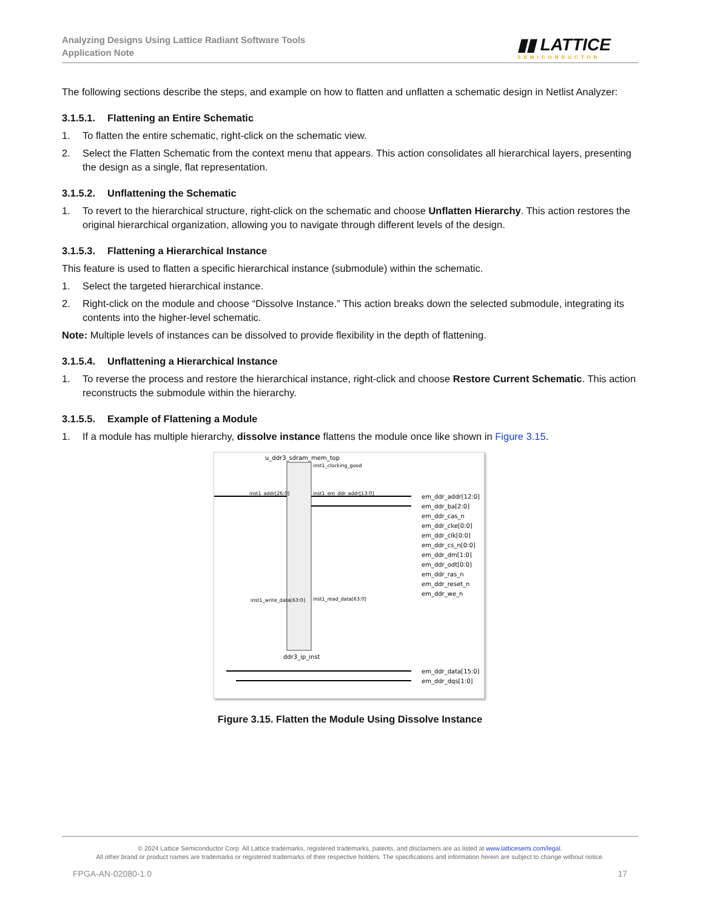Analyzing Designs Using Lattice Radiant Software Tools
Application Note
▮▮ LATTICE
SEMICONDUCTOR
The following sections describe the steps, and example on how to flatten and unflatten a schematic design in Netlist Analyzer:
3.1.5.1. Flattening an Entire Schematic
1. To flatten the entire schematic, right-click on the schematic view.
2. Select the Flatten Schematic from the context menu that appears. This action consolidates all hierarchical layers, presenting the design as a single, flat representation.
3.1.5.2. Unflattening the Schematic
1. To revert to the hierarchical structure, right-click on the schematic and choose Unflatten Hierarchy. This action restores the original hierarchical organization, allowing you to navigate through different levels of the design.
3.1.5.3. Flattening a Hierarchical Instance
This feature is used to flatten a specific hierarchical instance (submodule) within the schematic.
1. Select the targeted hierarchical instance.
2. Right-click on the module and choose “Dissolve Instance.” This action breaks down the selected submodule, integrating its contents into the higher-level schematic.
Note: Multiple levels of instances can be dissolved to provide flexibility in the depth of flattening.
3.1.5.4. Unflattening a Hierarchical Instance
1. To reverse the process and restore the hierarchical instance, right-click and choose Restore Current Schematic. This action reconstructs the submodule within the hierarchy.
3.1.5.5. Example of Flattening a Module
1. If a module has multiple hierarchy, dissolve instance flattens the module once like shown in Figure 3.15.
u_ddr3_sdram_mem_top
ddr3_ip_inst
inst1_addr[26:0]
inst1_write_data[63:0]
inst1_clocking_good
inst1_em_ddr_addr[13:0]
inst1_read_data[63:0]
em_ddr_addr[12:0]
em_ddr_ba[2:0]
em_ddr_cas_n
em_ddr_cke[0:0]
em_ddr_clk[0:0]
em_ddr_cs_n[0:0]
em_ddr_dm[1:0]
em_ddr_odt[0:0]
em_ddr_ras_n
em_ddr_reset_n
em_ddr_we_n
em_ddr_data[15:0]
em_ddr_dqs[1:0]
Figure 3.15. Flatten the Module Using Dissolve Instance
© 2024 Lattice Semiconductor Corp. All Lattice trademarks, registered trademarks, patents, and disclaimers are as listed at www.latticesemi.com/legal.
All other brand or product names are trademarks or registered trademarks of their respective holders. The specifications and information herein are subject to change without notice.
FPGA-AN-02080-1.0 17